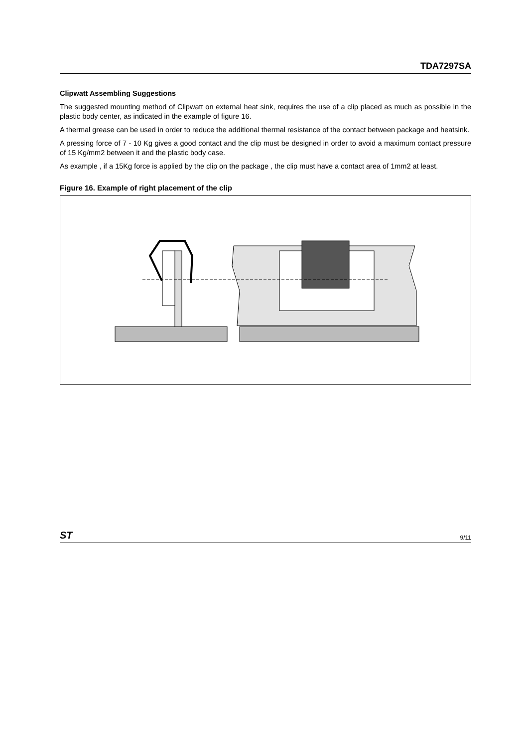TDA7297SA
Clipwatt Assembling Suggestions
The suggested mounting method of Clipwatt on external heat sink, requires the use of a clip placed as much as possible in the plastic body center, as indicated in the example of figure 16.
A thermal grease can be used in order to reduce the additional thermal resistance of the contact between package and heatsink.
A pressing force of 7 - 10 Kg gives a good contact and the clip must be designed in order to avoid a maximum contact pressure of 15 Kg/mm2 between it and the plastic body case.
As example , if a 15Kg force is applied by the clip on the package , the clip must have a contact area of 1mm2 at least.
Figure 16. Example of right placement of the clip
ST 9/11